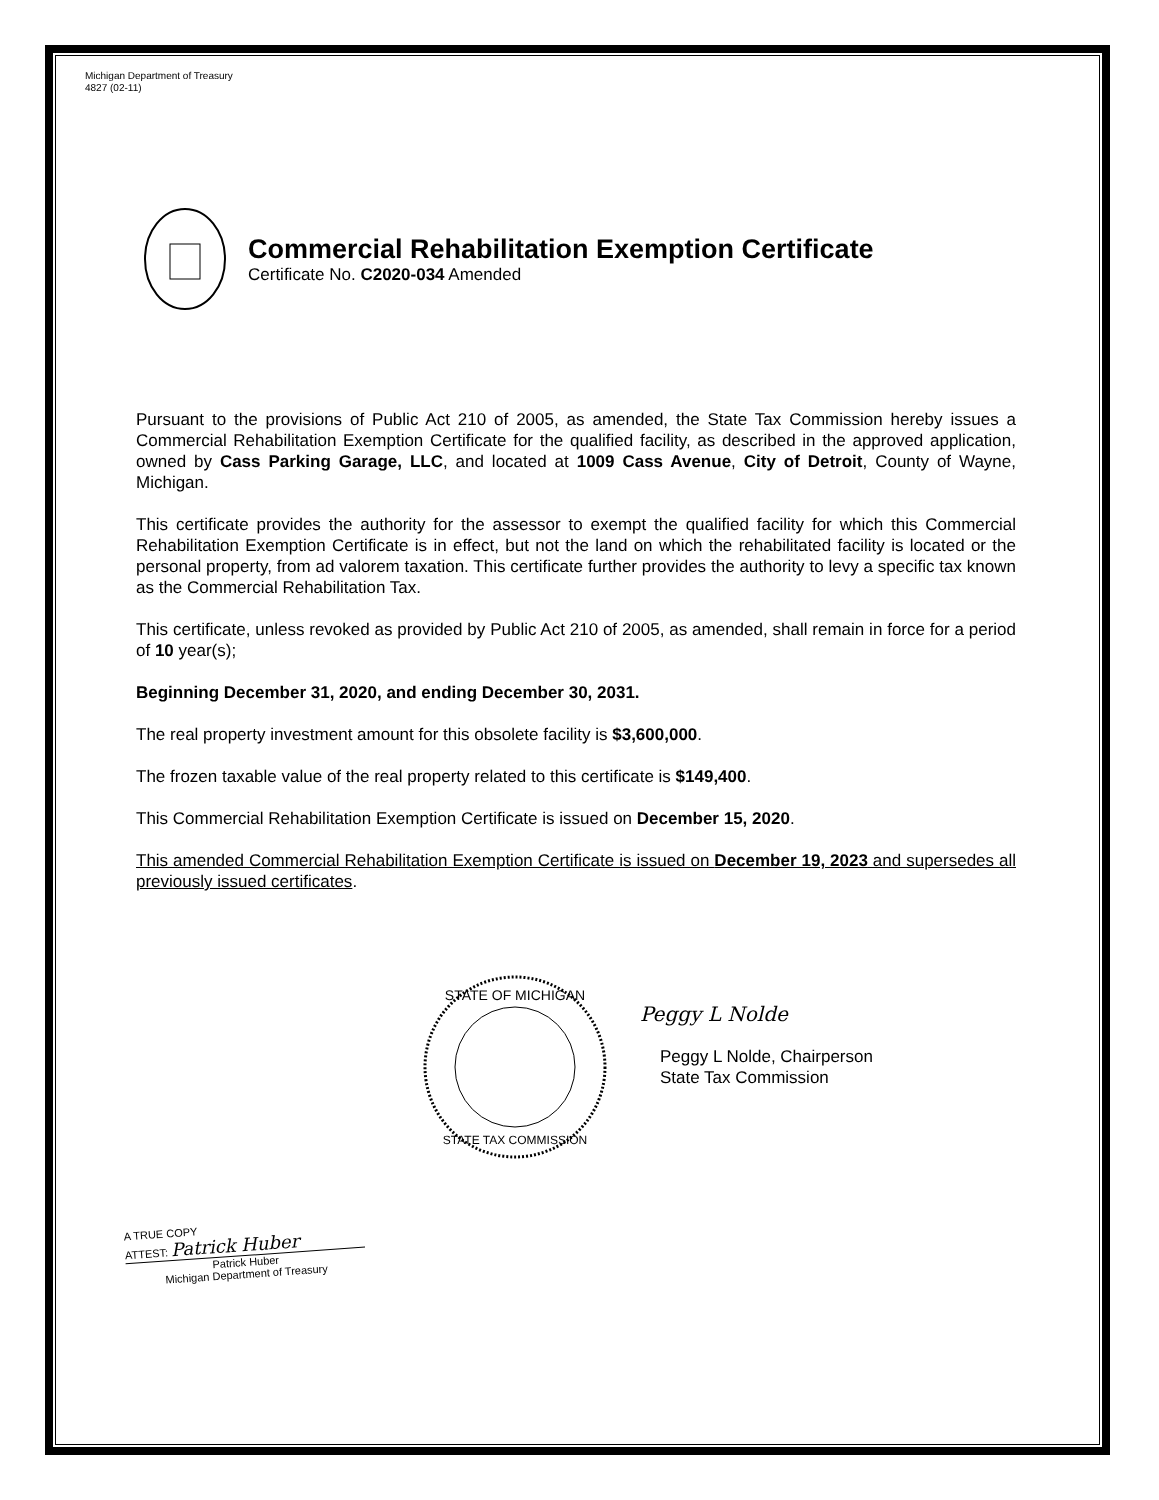Michigan Department of Treasury
4827 (02-11)
Commercial Rehabilitation Exemption Certificate
Certificate No. C2020-034 Amended
Pursuant to the provisions of Public Act 210 of 2005, as amended, the State Tax Commission hereby issues a Commercial Rehabilitation Exemption Certificate for the qualified facility, as described in the approved application, owned by Cass Parking Garage, LLC, and located at 1009 Cass Avenue, City of Detroit, County of Wayne, Michigan.
This certificate provides the authority for the assessor to exempt the qualified facility for which this Commercial Rehabilitation Exemption Certificate is in effect, but not the land on which the rehabilitated facility is located or the personal property, from ad valorem taxation. This certificate further provides the authority to levy a specific tax known as the Commercial Rehabilitation Tax.
This certificate, unless revoked as provided by Public Act 210 of 2005, as amended, shall remain in force for a period of 10 year(s);
Beginning December 31, 2020, and ending December 30, 2031.
The real property investment amount for this obsolete facility is $3,600,000.
The frozen taxable value of the real property related to this certificate is $149,400.
This Commercial Rehabilitation Exemption Certificate is issued on December 15, 2020.
This amended Commercial Rehabilitation Exemption Certificate is issued on December 19, 2023 and supersedes all previously issued certificates.
STATE OF MICHIGAN
STATE TAX COMMISSION
Peggy L Nolde
Peggy L Nolde, Chairperson
State Tax Commission
A TRUE COPY
ATTEST: Patrick Huber
Patrick Huber
Michigan Department of Treasury